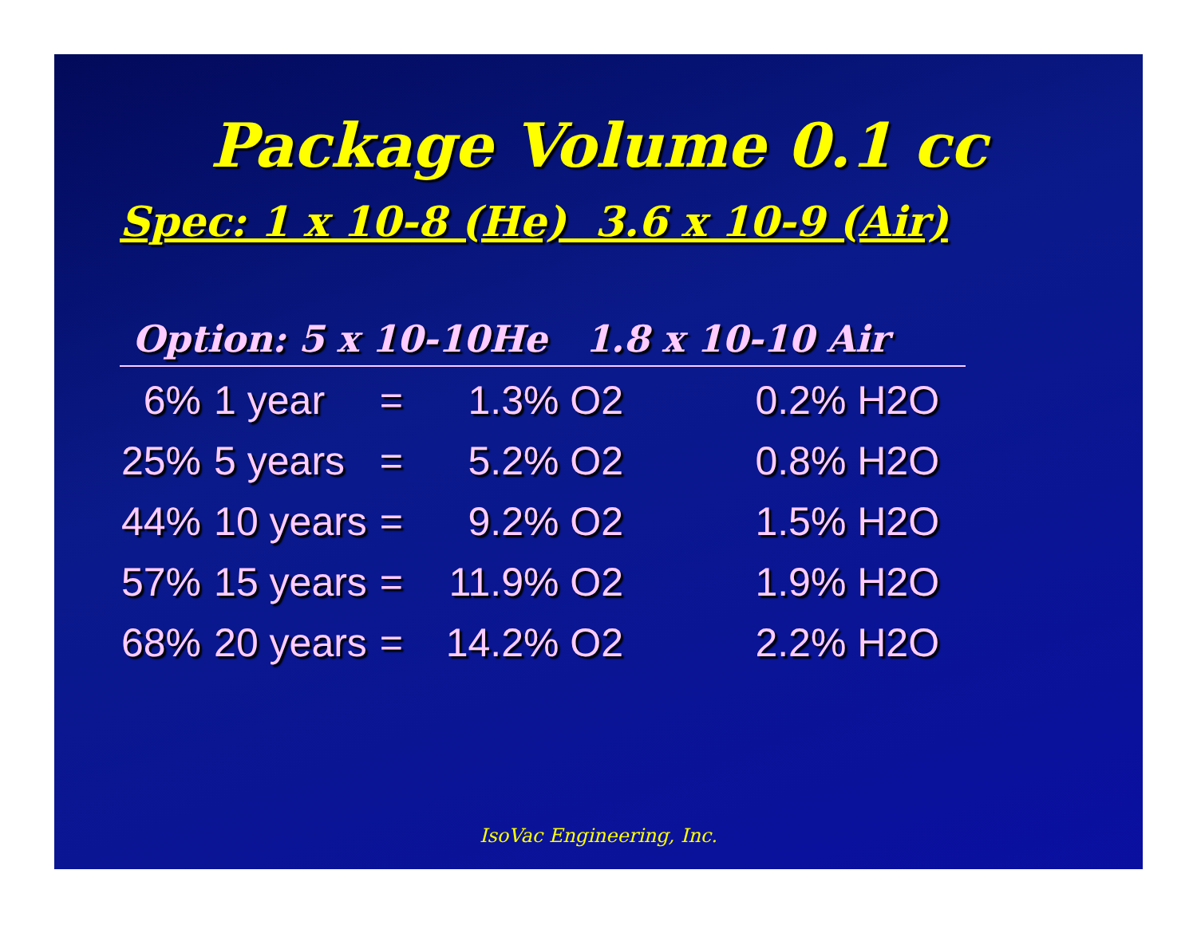Package Volume 0.1 cc
Spec: 1 x 10-8 (He) 3.6 x 10-9 (Air)
Option: 5 x 10-10He 1.8 x 10-10 Air
| 6% | 1 year | = | 1.3% O2 | 0.2% H2O |
| 25% | 5 years | = | 5.2% O2 | 0.8% H2O |
| 44% | 10 years | = | 9.2% O2 | 1.5% H2O |
| 57% | 15 years | = | 11.9% O2 | 1.9% H2O |
| 68% | 20 years | = | 14.2% O2 | 2.2% H2O |
IsoVac Engineering, Inc.